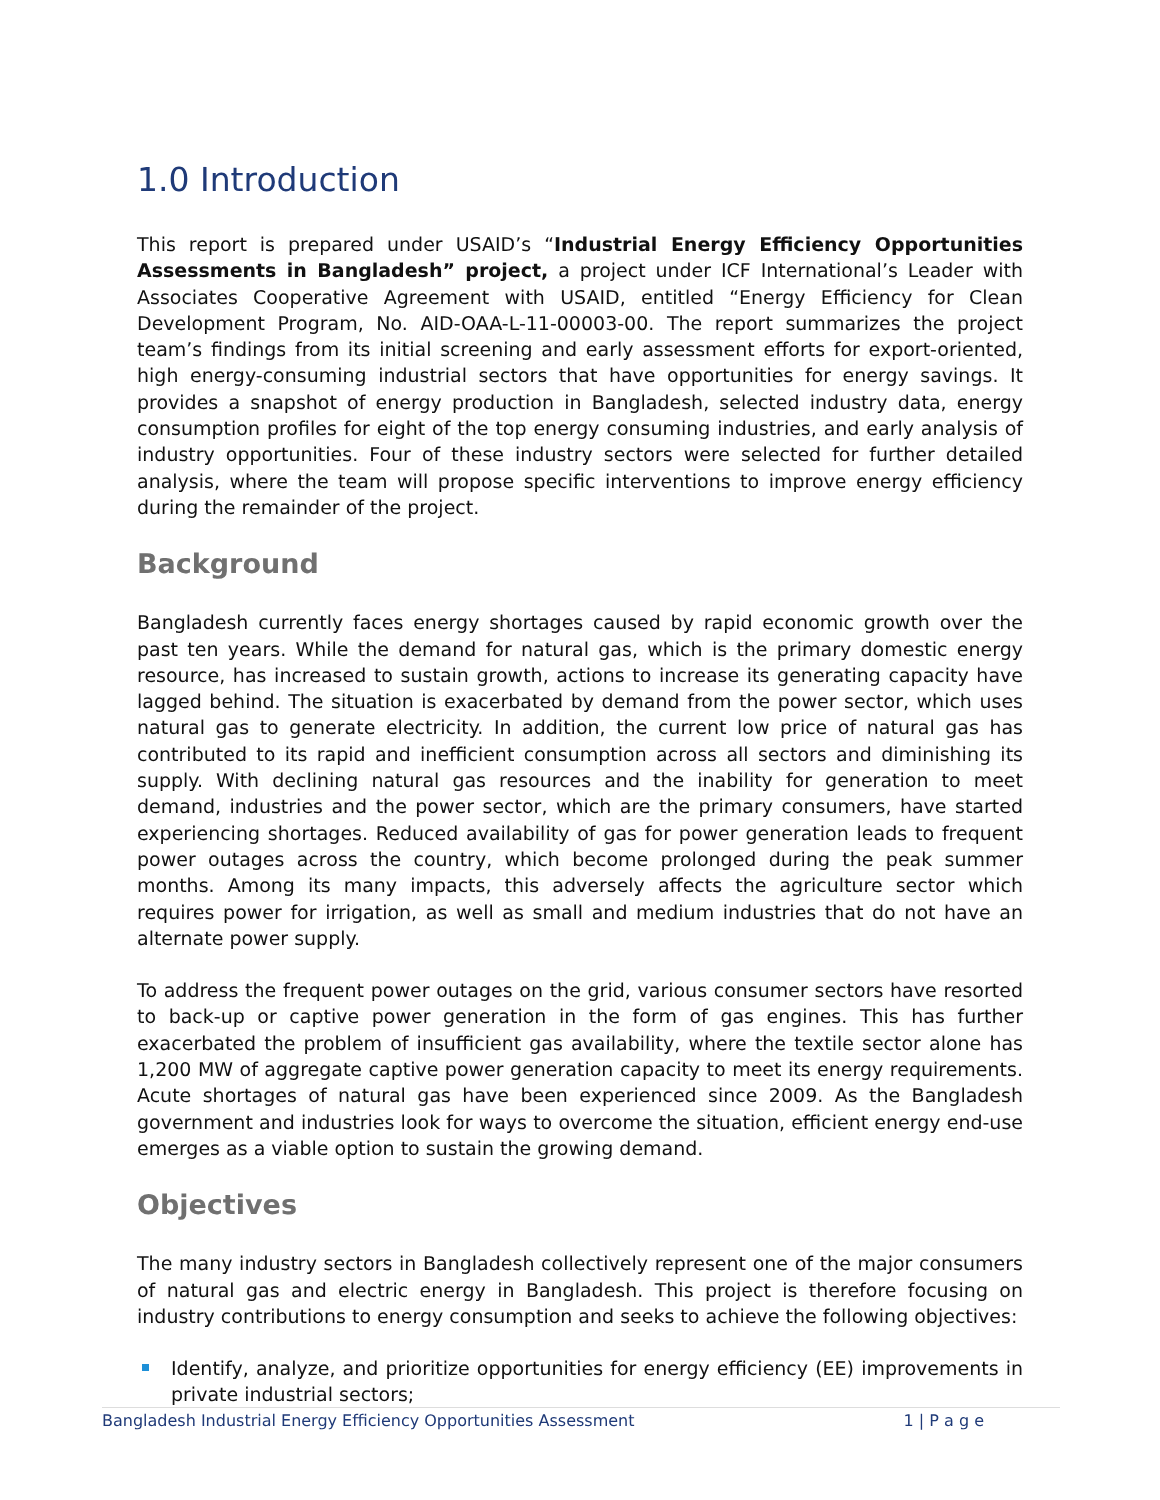1.0 Introduction
This report is prepared under USAID’s “Industrial Energy Efficiency Opportunities Assessments in Bangladesh” project, a project under ICF International’s Leader with Associates Cooperative Agreement with USAID, entitled “Energy Efficiency for Clean Development Program, No. AID-OAA-L-11-00003-00. The report summarizes the project team’s findings from its initial screening and early assessment efforts for export-oriented, high energy-consuming industrial sectors that have opportunities for energy savings. It provides a snapshot of energy production in Bangladesh, selected industry data, energy consumption profiles for eight of the top energy consuming industries, and early analysis of industry opportunities. Four of these industry sectors were selected for further detailed analysis, where the team will propose specific interventions to improve energy efficiency during the remainder of the project.
Background
Bangladesh currently faces energy shortages caused by rapid economic growth over the past ten years. While the demand for natural gas, which is the primary domestic energy resource, has increased to sustain growth, actions to increase its generating capacity have lagged behind. The situation is exacerbated by demand from the power sector, which uses natural gas to generate electricity. In addition, the current low price of natural gas has contributed to its rapid and inefficient consumption across all sectors and diminishing its supply. With declining natural gas resources and the inability for generation to meet demand, industries and the power sector, which are the primary consumers, have started experiencing shortages. Reduced availability of gas for power generation leads to frequent power outages across the country, which become prolonged during the peak summer months. Among its many impacts, this adversely affects the agriculture sector which requires power for irrigation, as well as small and medium industries that do not have an alternate power supply.
To address the frequent power outages on the grid, various consumer sectors have resorted to back-up or captive power generation in the form of gas engines. This has further exacerbated the problem of insufficient gas availability, where the textile sector alone has 1,200 MW of aggregate captive power generation capacity to meet its energy requirements. Acute shortages of natural gas have been experienced since 2009. As the Bangladesh government and industries look for ways to overcome the situation, efficient energy end-use emerges as a viable option to sustain the growing demand.
Objectives
The many industry sectors in Bangladesh collectively represent one of the major consumers of natural gas and electric energy in Bangladesh. This project is therefore focusing on industry contributions to energy consumption and seeks to achieve the following objectives:
Identify, analyze, and prioritize opportunities for energy efficiency (EE) improvements in private industrial sectors;
Bangladesh Industrial Energy Efficiency Opportunities Assessment 1 | P a g e